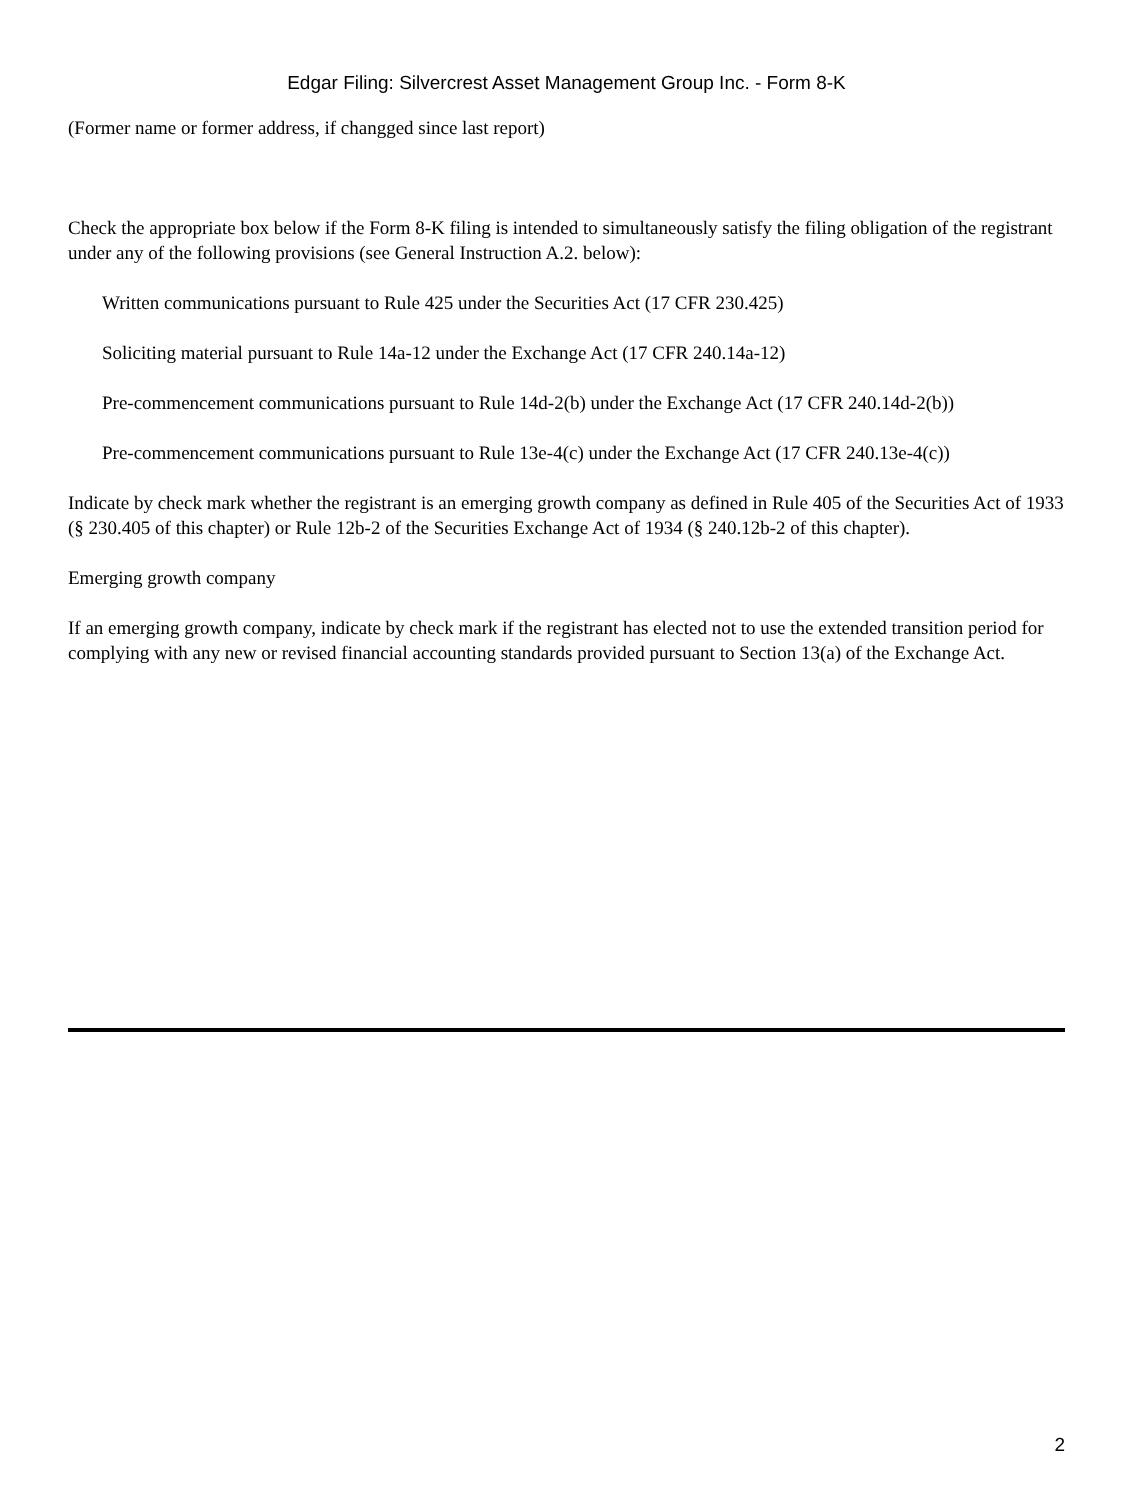Edgar Filing: Silvercrest Asset Management Group Inc. - Form 8-K
(Former name or former address, if changged since last report)
Check the appropriate box below if the Form 8-K filing is intended to simultaneously satisfy the filing obligation of the registrant under any of the following provisions (see General Instruction A.2. below):
Written communications pursuant to Rule 425 under the Securities Act (17 CFR 230.425)
Soliciting material pursuant to Rule 14a-12 under the Exchange Act (17 CFR 240.14a-12)
Pre-commencement communications pursuant to Rule 14d-2(b) under the Exchange Act (17 CFR 240.14d-2(b))
Pre-commencement communications pursuant to Rule 13e-4(c) under the Exchange Act (17 CFR 240.13e-4(c))
Indicate by check mark whether the registrant is an emerging growth company as defined in Rule 405 of the Securities Act of 1933 (§ 230.405 of this chapter) or Rule 12b-2 of the Securities Exchange Act of 1934 (§ 240.12b-2 of this chapter).
Emerging growth company
If an emerging growth company, indicate by check mark if the registrant has elected not to use the extended transition period for complying with any new or revised financial accounting standards provided pursuant to Section 13(a) of the Exchange Act.
2